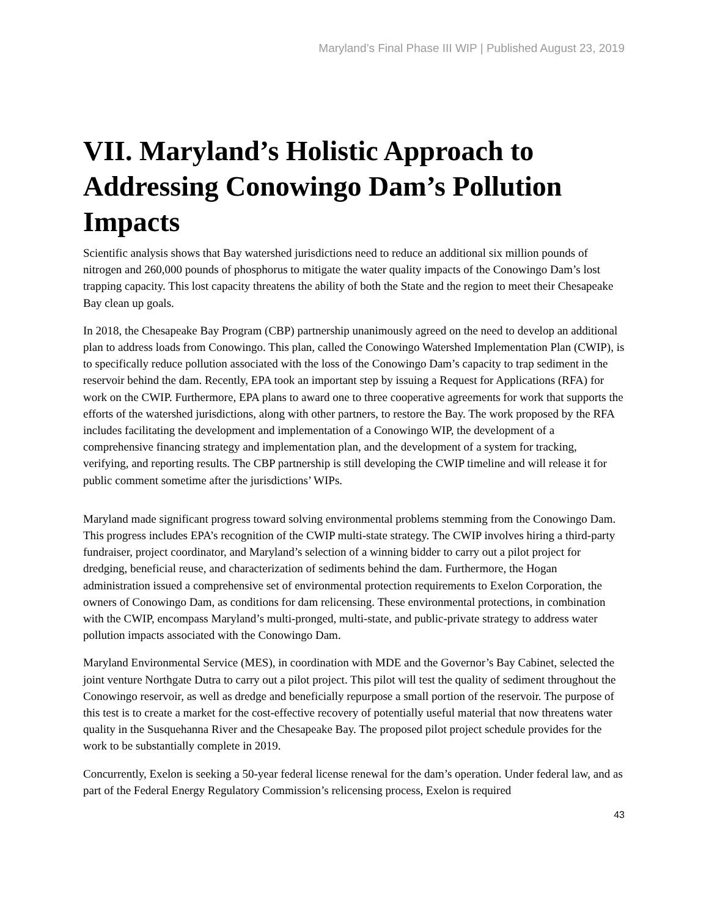Maryland’s Final Phase III WIP | Published August 23, 2019
VII. Maryland’s Holistic Approach to Addressing Conowingo Dam’s Pollution Impacts
Scientific analysis shows that Bay watershed jurisdictions need to reduce an additional six million pounds of nitrogen and 260,000 pounds of phosphorus to mitigate the water quality impacts of the Conowingo Dam’s lost trapping capacity. This lost capacity threatens the ability of both the State and the region to meet their Chesapeake Bay clean up goals.
In 2018, the Chesapeake Bay Program (CBP) partnership unanimously agreed on the need to develop an additional plan to address loads from Conowingo. This plan, called the Conowingo Watershed Implementation Plan (CWIP), is to specifically reduce pollution associated with the loss of the Conowingo Dam’s capacity to trap sediment in the reservoir behind the dam. Recently, EPA took an important step by issuing a Request for Applications (RFA) for work on the CWIP. Furthermore, EPA plans to award one to three cooperative agreements for work that supports the efforts of the watershed jurisdictions, along with other partners, to restore the Bay. The work proposed by the RFA includes facilitating the development and implementation of a Conowingo WIP, the development of a comprehensive financing strategy and implementation plan, and the development of a system for tracking, verifying, and reporting results. The CBP partnership is still developing the CWIP timeline and will release it for public comment sometime after the jurisdictions’ WIPs.
Maryland made significant progress toward solving environmental problems stemming from the Conowingo Dam. This progress includes EPA’s recognition of the CWIP multi-state strategy. The CWIP involves hiring a third-party fundraiser, project coordinator, and Maryland’s selection of a winning bidder to carry out a pilot project for dredging, beneficial reuse, and characterization of sediments behind the dam. Furthermore, the Hogan administration issued a comprehensive set of environmental protection requirements to Exelon Corporation, the owners of Conowingo Dam, as conditions for dam relicensing. These environmental protections, in combination with the CWIP, encompass Maryland’s multi-pronged, multi-state, and public-private strategy to address water pollution impacts associated with the Conowingo Dam.
Maryland Environmental Service (MES), in coordination with MDE and the Governor’s Bay Cabinet, selected the joint venture Northgate Dutra to carry out a pilot project. This pilot will test the quality of sediment throughout the Conowingo reservoir, as well as dredge and beneficially repurpose a small portion of the reservoir. The purpose of this test is to create a market for the cost-effective recovery of potentially useful material that now threatens water quality in the Susquehanna River and the Chesapeake Bay. The proposed pilot project schedule provides for the work to be substantially complete in 2019.
Concurrently, Exelon is seeking a 50-year federal license renewal for the dam’s operation. Under federal law, and as part of the Federal Energy Regulatory Commission’s relicensing process, Exelon is required
43